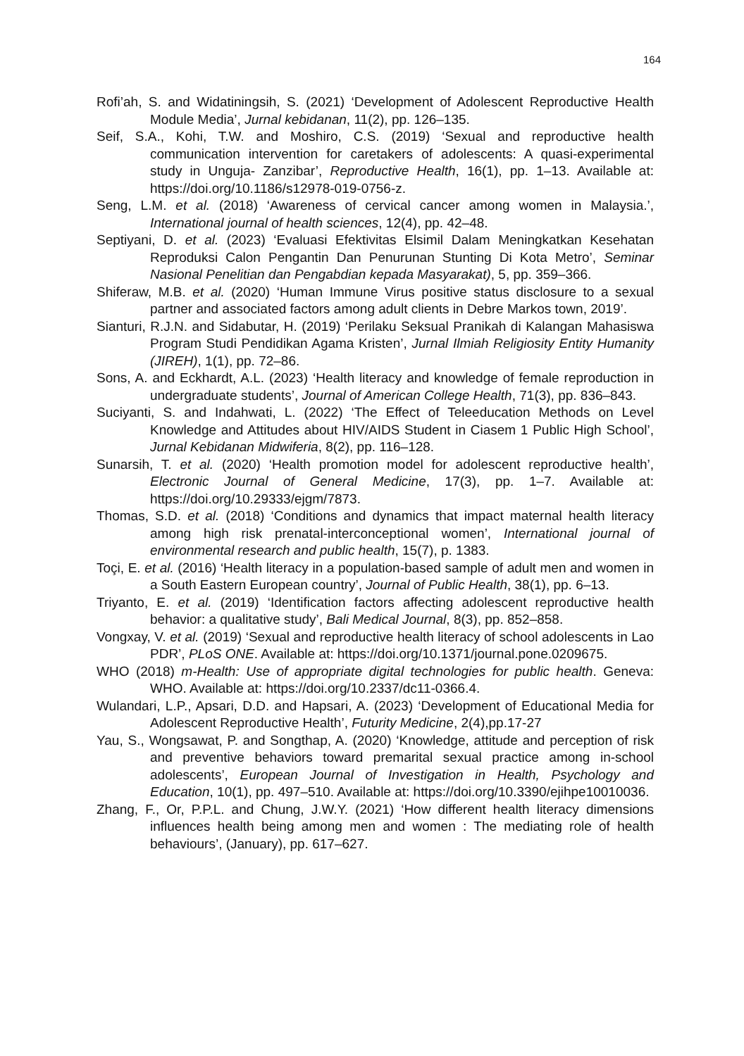164
Rofi’ah, S. and Widatiningsih, S. (2021) ‘Development of Adolescent Reproductive Health Module Media’, Jurnal kebidanan, 11(2), pp. 126–135.
Seif, S.A., Kohi, T.W. and Moshiro, C.S. (2019) ‘Sexual and reproductive health communication intervention for caretakers of adolescents: A quasi-experimental study in Unguja- Zanzibar’, Reproductive Health, 16(1), pp. 1–13. Available at: https://doi.org/10.1186/s12978-019-0756-z.
Seng, L.M. et al. (2018) ‘Awareness of cervical cancer among women in Malaysia.’, International journal of health sciences, 12(4), pp. 42–48.
Septiyani, D. et al. (2023) ‘Evaluasi Efektivitas Elsimil Dalam Meningkatkan Kesehatan Reproduksi Calon Pengantin Dan Penurunan Stunting Di Kota Metro’, Seminar Nasional Penelitian dan Pengabdian kepada Masyarakat), 5, pp. 359–366.
Shiferaw, M.B. et al. (2020) ‘Human Immune Virus positive status disclosure to a sexual partner and associated factors among adult clients in Debre Markos town, 2019’.
Sianturi, R.J.N. and Sidabutar, H. (2019) ‘Perilaku Seksual Pranikah di Kalangan Mahasiswa Program Studi Pendidikan Agama Kristen’, Jurnal Ilmiah Religiosity Entity Humanity (JIREH), 1(1), pp. 72–86.
Sons, A. and Eckhardt, A.L. (2023) ‘Health literacy and knowledge of female reproduction in undergraduate students’, Journal of American College Health, 71(3), pp. 836–843.
Suciyanti, S. and Indahwati, L. (2022) ‘The Effect of Teleeducation Methods on Level Knowledge and Attitudes about HIV/AIDS Student in Ciasem 1 Public High School’, Jurnal Kebidanan Midwiferia, 8(2), pp. 116–128.
Sunarsih, T. et al. (2020) ‘Health promotion model for adolescent reproductive health’, Electronic Journal of General Medicine, 17(3), pp. 1–7. Available at: https://doi.org/10.29333/ejgm/7873.
Thomas, S.D. et al. (2018) ‘Conditions and dynamics that impact maternal health literacy among high risk prenatal-interconceptional women’, International journal of environmental research and public health, 15(7), p. 1383.
Toçi, E. et al. (2016) ‘Health literacy in a population-based sample of adult men and women in a South Eastern European country’, Journal of Public Health, 38(1), pp. 6–13.
Triyanto, E. et al. (2019) ‘Identification factors affecting adolescent reproductive health behavior: a qualitative study’, Bali Medical Journal, 8(3), pp. 852–858.
Vongxay, V. et al. (2019) ‘Sexual and reproductive health literacy of school adolescents in Lao PDR’, PLoS ONE. Available at: https://doi.org/10.1371/journal.pone.0209675.
WHO (2018) m-Health: Use of appropriate digital technologies for public health. Geneva: WHO. Available at: https://doi.org/10.2337/dc11-0366.4.
Wulandari, L.P., Apsari, D.D. and Hapsari, A. (2023) ‘Development of Educational Media for Adolescent Reproductive Health’, Futurity Medicine, 2(4),pp.17-27
Yau, S., Wongsawat, P. and Songthap, A. (2020) ‘Knowledge, attitude and perception of risk and preventive behaviors toward premarital sexual practice among in-school adolescents’, European Journal of Investigation in Health, Psychology and Education, 10(1), pp. 497–510. Available at: https://doi.org/10.3390/ejihpe10010036.
Zhang, F., Or, P.P.L. and Chung, J.W.Y. (2021) ‘How different health literacy dimensions influences health being among men and women : The mediating role of health behaviours’, (January), pp. 617–627.